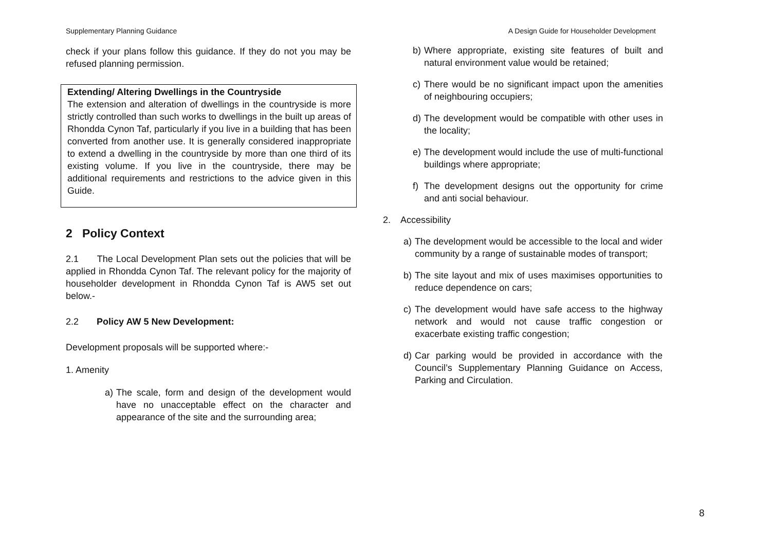Supplementary Planning Guidance A Design Guide for Householder Development
check if your plans follow this guidance. If they do not you may be refused planning permission.
Extending/ Altering Dwellings in the Countryside
The extension and alteration of dwellings in the countryside is more strictly controlled than such works to dwellings in the built up areas of Rhondda Cynon Taf, particularly if you live in a building that has been converted from another use. It is generally considered inappropriate to extend a dwelling in the countryside by more than one third of its existing volume. If you live in the countryside, there may be additional requirements and restrictions to the advice given in this Guide.
2 Policy Context
2.1 The Local Development Plan sets out the policies that will be applied in Rhondda Cynon Taf. The relevant policy for the majority of householder development in Rhondda Cynon Taf is AW5 set out below.-
2.2 Policy AW 5 New Development:
Development proposals will be supported where:-
1. Amenity
a) The scale, form and design of the development would have no unacceptable effect on the character and appearance of the site and the surrounding area;
b) Where appropriate, existing site features of built and natural environment value would be retained;
c) There would be no significant impact upon the amenities of neighbouring occupiers;
d) The development would be compatible with other uses in the locality;
e) The development would include the use of multi-functional buildings where appropriate;
f) The development designs out the opportunity for crime and anti social behaviour.
2. Accessibility
a) The development would be accessible to the local and wider community by a range of sustainable modes of transport;
b) The site layout and mix of uses maximises opportunities to reduce dependence on cars;
c) The development would have safe access to the highway network and would not cause traffic congestion or exacerbate existing traffic congestion;
d) Car parking would be provided in accordance with the Council’s Supplementary Planning Guidance on Access, Parking and Circulation.
8